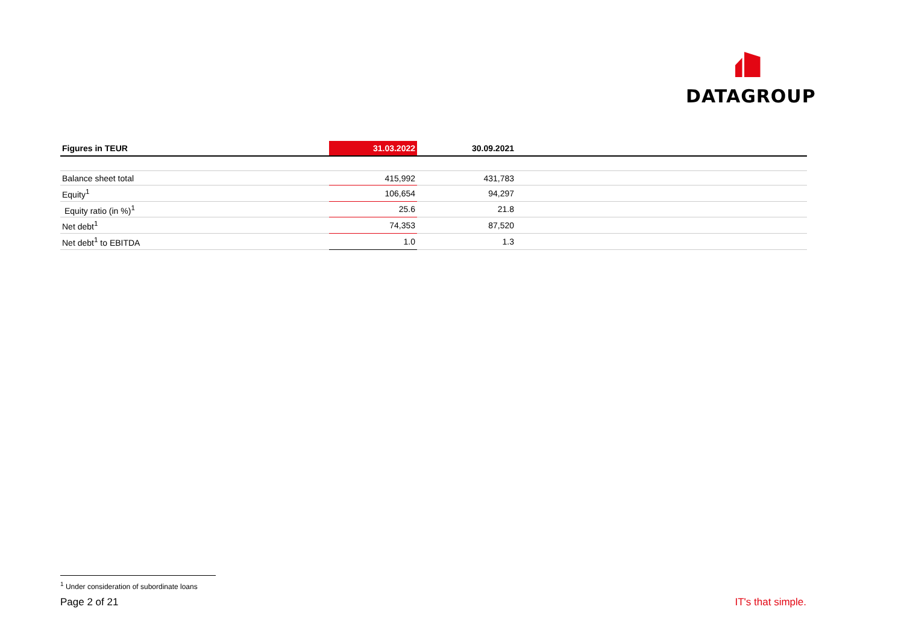DATAGROUP
| Figures in TEUR | 31.03.2022 | 30.09.2021 | |
| --- | --- | --- | --- |
| Balance sheet total | 415,992 | 431,783 | |
| Equity<sup>1</sup> | 106,654 | 94,297 | |
| Equity ratio (in %)<sup>1</sup> | 25.6 | 21.8 | |
| Net debt<sup>1</sup> | 74,353 | 87,520 | |
| Net debt<sup>1</sup> to EBITDA | 1.0 | 1.3 | |
<sup>1</sup> Under consideration of subordinate loans
Page 2 of 21 IT's that simple.